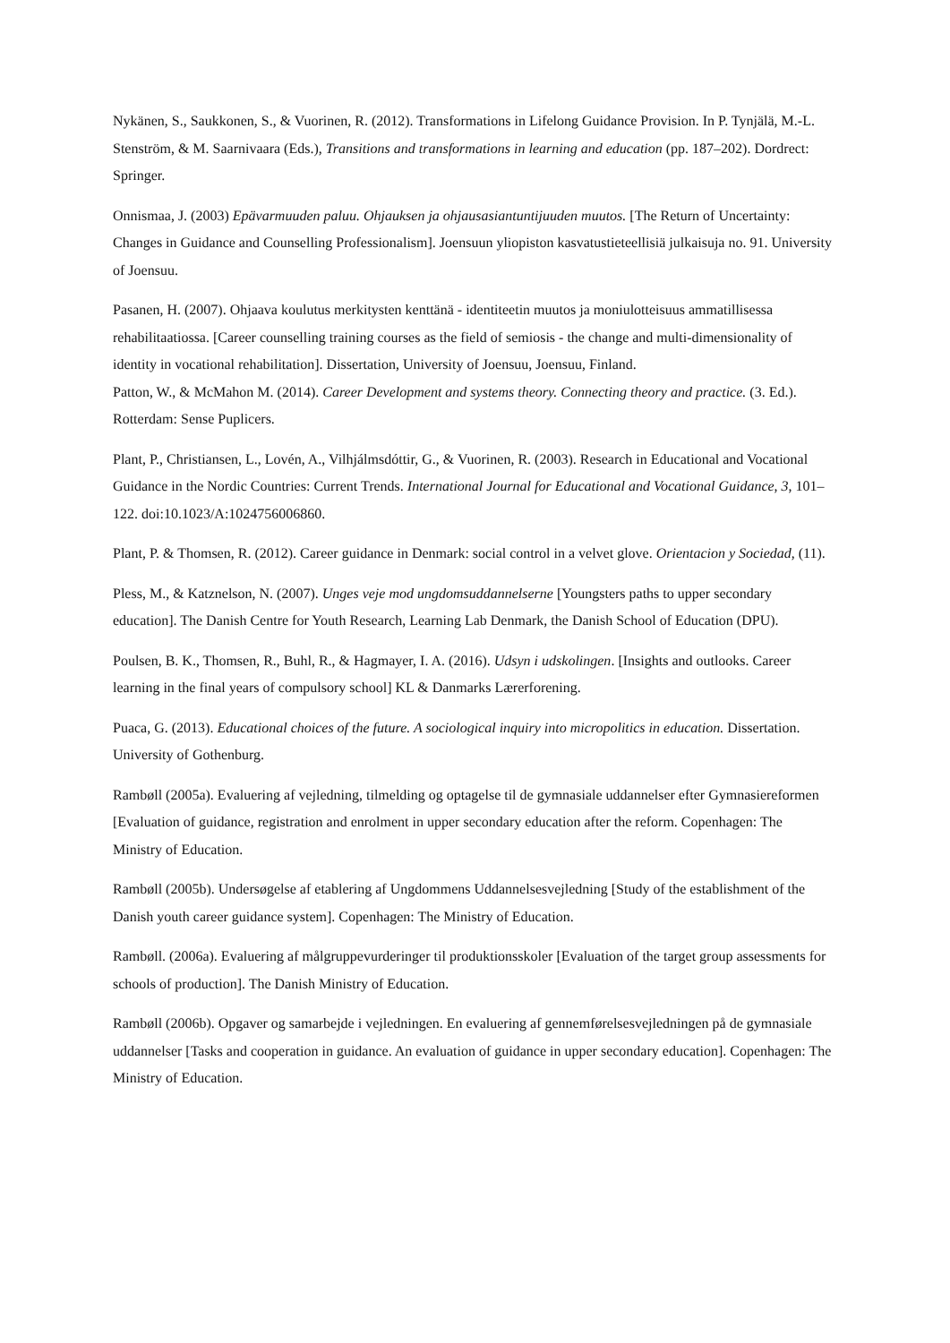Nykänen, S., Saukkonen, S., & Vuorinen, R. (2012). Transformations in Lifelong Guidance Provision. In P. Tynjälä, M.-L. Stenström, & M. Saarnivaara (Eds.), Transitions and transformations in learning and education (pp. 187–202). Dordrect: Springer.
Onnismaa, J. (2003) Epävarmuuden paluu. Ohjauksen ja ohjausasiantuntijuuden muutos. [The Return of Uncertainty: Changes in Guidance and Counselling Professionalism]. Joensuun yliopiston kasvatustieteellisiä julkaisuja no. 91. University of Joensuu.
Pasanen, H. (2007). Ohjaava koulutus merkitysten kenttänä - identiteetin muutos ja moniulotteisuus ammatillisessa rehabilitaatiossa. [Career counselling training courses as the field of semiosis - the change and multi-dimensionality of identity in vocational rehabilitation]. Dissertation, University of Joensuu, Joensuu, Finland.
Patton, W., & McMahon M. (2014). Career Development and systems theory. Connecting theory and practice. (3. Ed.). Rotterdam: Sense Puplicers.
Plant, P., Christiansen, L., Lovén, A., Vilhjálmsdóttir, G., & Vuorinen, R. (2003). Research in Educational and Vocational Guidance in the Nordic Countries: Current Trends. International Journal for Educational and Vocational Guidance, 3, 101–122. doi:10.1023/A:1024756006860.
Plant, P. & Thomsen, R. (2012). Career guidance in Denmark: social control in a velvet glove. Orientacion y Sociedad, (11).
Pless, M., & Katznelson, N. (2007). Unges veje mod ungdomsuddannelserne [Youngsters paths to upper secondary education]. The Danish Centre for Youth Research, Learning Lab Denmark, the Danish School of Education (DPU).
Poulsen, B. K., Thomsen, R., Buhl, R., & Hagmayer, I. A. (2016). Udsyn i udskolingen. [Insights and outlooks. Career learning in the final years of compulsory school] KL & Danmarks Lærerforening.
Puaca, G. (2013). Educational choices of the future. A sociological inquiry into micropolitics in education. Dissertation. University of Gothenburg.
Rambøll (2005a). Evaluering af vejledning, tilmelding og optagelse til de gymnasiale uddannelser efter Gymnasiereformen [Evaluation of guidance, registration and enrolment in upper secondary education after the reform. Copenhagen: The Ministry of Education.
Rambøll (2005b). Undersøgelse af etablering af Ungdommens Uddannelsesvejledning [Study of the establishment of the Danish youth career guidance system]. Copenhagen: The Ministry of Education.
Rambøll. (2006a). Evaluering af målgruppevurderinger til produktionsskoler [Evaluation of the target group assessments for schools of production]. The Danish Ministry of Education.
Rambøll (2006b). Opgaver og samarbejde i vejledningen. En evaluering af gennemførelsesvejledningen på de gymnasiale uddannelser [Tasks and cooperation in guidance. An evaluation of guidance in upper secondary education]. Copenhagen: The Ministry of Education.